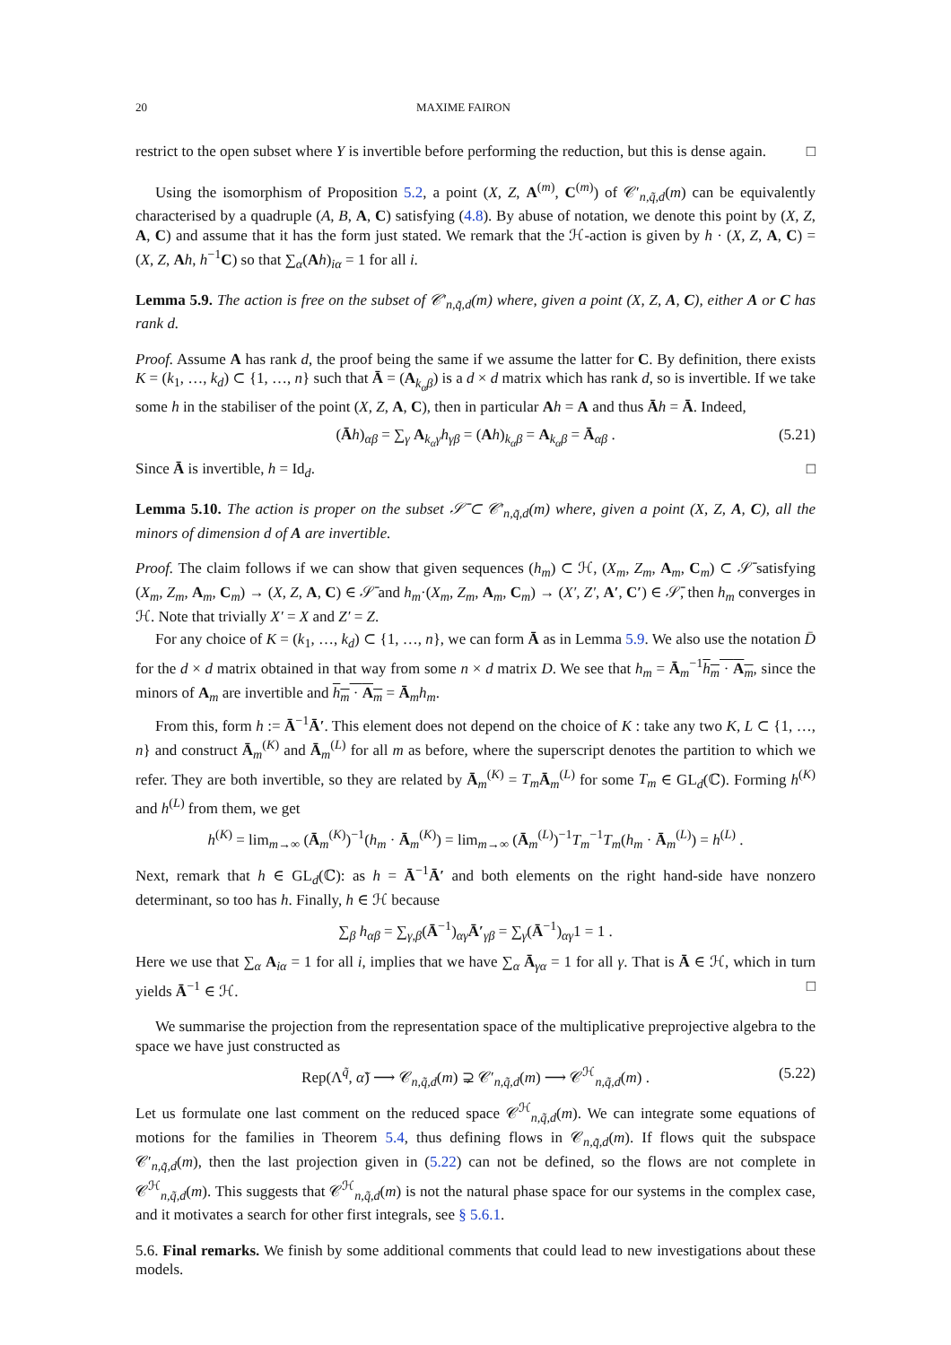20 MAXIME FAIRON
restrict to the open subset where Y is invertible before performing the reduction, but this is dense again. □
Using the isomorphism of Proposition 5.2, a point (X, Z, A<sup>(m)</sup>, C<sup>(m)</sup>) of 𝒞′<sub>n,q̃,d</sub>(m) can be equivalently characterised by a quadruple (A, B, A, C) satisfying (4.8). By abuse of notation, we denote this point by (X, Z, A, C) and assume that it has the form just stated. We remark that the ℋ-action is given by h · (X, Z, A, C) = (X, Z, Ah, h<sup>−1</sup>C) so that ∑<sub>α</sub>(Ah)<sub>iα</sub> = 1 for all i.
Lemma 5.9. The action is free on the subset of 𝒞′<sub>n,q̃,d</sub>(m) where, given a point (X, Z, A, C), either A or C has rank d.
Proof. Assume A has rank d, the proof being the same if we assume the latter for C. By definition, there exists K = (k<sub>1</sub>, …, k<sub>d</sub>) ⊂ {1, …, n} such that Ā = (A<sub>k<sub>α</sub>β</sub>) is a d × d matrix which has rank d, so is invertible. If we take some h in the stabiliser of the point (X, Z, A, C), then in particular Ah = A and thus Āh = Ā. Indeed,
(Āh)<sub>αβ</sub> = ∑<sub>γ</sub> A<sub>k<sub>α</sub>γ</sub>h<sub>γβ</sub> = (Ah)<sub>k<sub>α</sub>β</sub> = A<sub>k<sub>α</sub>β</sub> = Ā<sub>αβ</sub> . (5.21)
Since Ā is invertible, h = Id<sub>d</sub>. □
Lemma 5.10. The action is proper on the subset 𝒮̄ ⊂ 𝒞′<sub>n,q̃,d</sub>(m) where, given a point (X, Z, A, C), all the minors of dimension d of A are invertible.
Proof. The claim follows if we can show that given sequences (h<sub>m</sub>) ⊂ ℋ, (X<sub>m</sub>, Z<sub>m</sub>, A<sub>m</sub>, C<sub>m</sub>) ⊂ 𝒮̄ satisfying (X<sub>m</sub>, Z<sub>m</sub>, A<sub>m</sub>, C<sub>m</sub>) → (X, Z, A, C) ∈ 𝒮̄ and h<sub>m</sub>·(X<sub>m</sub>, Z<sub>m</sub>, A<sub>m</sub>, C<sub>m</sub>) → (X′, Z′, A′, C′) ∈ 𝒮̄, then h<sub>m</sub> converges in ℋ. Note that trivially X′ = X and Z′ = Z.
For any choice of K = (k<sub>1</sub>, …, k<sub>d</sub>) ⊂ {1, …, n}, we can form Ā as in Lemma 5.9. We also use the notation D̄ for the d × d matrix obtained in that way from some n × d matrix D. We see that h<sub>m</sub> = Ā<sub>m</sub><sup>−1</sup>h<sub>m</sub> · A<sub>m</sub>, since the minors of A<sub>m</sub> are invertible and h<sub>m</sub> · A<sub>m</sub> = Ā<sub>m</sub>h<sub>m</sub>.
From this, form h := Ā<sup>−1</sup>Ā′. This element does not depend on the choice of K : take any two K, L ⊂ {1, …, n} and construct Ā<sub>m</sub><sup>(K)</sup> and Ā<sub>m</sub><sup>(L)</sup> for all m as before, where the superscript denotes the partition to which we refer. They are both invertible, so they are related by Ā<sub>m</sub><sup>(K)</sup> = T<sub>m</sub> Ā<sub>m</sub><sup>(L)</sup> for some T<sub>m</sub> ∈ GL<sub>d</sub>(ℂ). Forming h<sup>(K)</sup> and h<sup>(L)</sup> from them, we get
h<sup>(K)</sup> = lim<sub>m→∞</sub> (Ā<sub>m</sub><sup>(K)</sup>)<sup>−1</sup>(h<sub>m</sub> · Ā<sub>m</sub><sup>(K)</sup>) = lim<sub>m→∞</sub> (Ā<sub>m</sub><sup>(L)</sup>)<sup>−1</sup>T<sub>m</sub><sup>−1</sup>T<sub>m</sub>(h<sub>m</sub> · Ā<sub>m</sub><sup>(L)</sup>) = h<sup>(L)</sup> .
Next, remark that h ∈ GL<sub>d</sub>(ℂ): as h = Ā<sup>−1</sup>Ā′ and both elements on the right hand-side have nonzero determinant, so too has h. Finally, h ∈ ℋ because
∑<sub>β</sub> h<sub>αβ</sub> = ∑<sub>γ,β</sub>(Ā<sup>−1</sup>)<sub>αγ</sub>Ā′<sub>γβ</sub> = ∑<sub>γ</sub>(Ā<sup>−1</sup>)<sub>αγ</sub>1 = 1 .
Here we use that ∑<sub>α</sub> A<sub>iα</sub> = 1 for all i, implies that we have ∑<sub>α</sub> Ā<sub>γα</sub> = 1 for all γ. That is Ā ∈ ℋ, which in turn yields Ā<sup>−1</sup> ∈ ℋ. □
We summarise the projection from the representation space of the multiplicative preprojective algebra to the space we have just constructed as
Rep(Λ<sup>q̃</sup>, α̃) ⟶ 𝒞<sub>n,q̃,d</sub>(m) ⊋ 𝒞′<sub>n,q̃,d</sub>(m) ⟶ 𝒞<sup>ℋ</sup><sub>n,q̃,d</sub>(m) . (5.22)
Let us formulate one last comment on the reduced space 𝒞<sup>ℋ</sup><sub>n,q̃,d</sub>(m). We can integrate some equations of motions for the families in Theorem 5.4, thus defining flows in 𝒞<sub>n,q̃,d</sub>(m). If flows quit the subspace 𝒞′<sub>n,q̃,d</sub>(m), then the last projection given in (5.22) can not be defined, so the flows are not complete in 𝒞<sup>ℋ</sup><sub>n,q̃,d</sub>(m). This suggests that 𝒞<sup>ℋ</sup><sub>n,q̃,d</sub>(m) is not the natural phase space for our systems in the complex case, and it motivates a search for other first integrals, see § 5.6.1.
5.6. Final remarks. We finish by some additional comments that could lead to new investigations about these models.